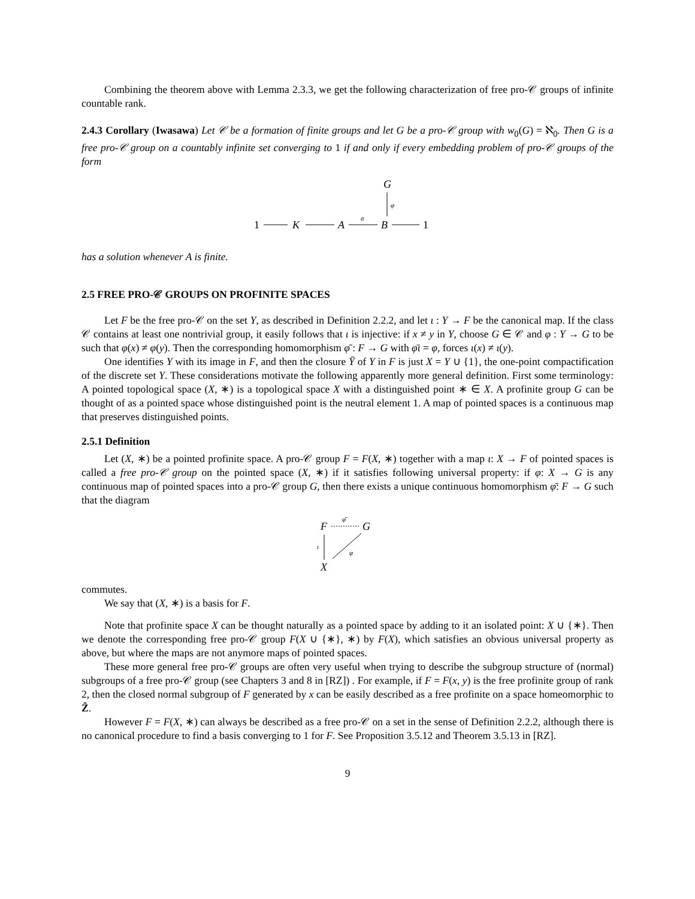Combining the theorem above with Lemma 2.3.3, we get the following characterization of free pro-𝒞 groups of infinite countable rank.
2.4.3 Corollary (Iwasawa) Let 𝒞 be a formation of finite groups and let G be a pro-𝒞 group with w<sub>0</sub>(G) = ℵ<sub>0</sub>. Then G is a free pro-𝒞 group on a countably infinite set converging to 1 if and only if every embedding problem of pro-𝒞 groups of the form
G
φ
1
K
A
α
B
1
has a solution whenever A is finite.
2.5 FREE PRO-𝒞 GROUPS ON PROFINITE SPACES
Let F be the free pro-𝒞 on the set Y, as described in Definition 2.2.2, and let ι : Y → F be the canonical map. If the class 𝒞 contains at least one nontrivial group, it easily follows that ι is injective: if x ≠ y in Y, choose G ∈ 𝒞 and φ : Y → G to be such that φ(x) ≠ φ(y). Then the corresponding homomorphism φ̄ : F → G with φ̄ι = φ, forces ι(x) ≠ ι(y).
One identifies Y with its image in F, and then the closure Ȳ of Y in F is just X = Y ∪ {1}, the one-point compactification of the discrete set Y. These considerations motivate the following apparently more general definition. First some terminology: A pointed topological space (X, ∗) is a topological space X with a distinguished point ∗ ∈ X. A profinite group G can be thought of as a pointed space whose distinguished point is the neutral element 1. A map of pointed spaces is a continuous map that preserves distinguished points.
2.5.1 Definition
Let (X, ∗) be a pointed profinite space. A pro-𝒞 group F = F(X, ∗) together with a map ι: X → F of pointed spaces is called a free pro-𝒞 group on the pointed space (X, ∗) if it satisfies following universal property: if φ: X → G is any continuous map of pointed spaces into a pro-𝒞 group G, then there exists a unique continuous homomorphism φ̄: F → G such that the diagram
F
φ̄
G
ι
φ
X
commutes.
We say that (X, ∗) is a basis for F.
Note that profinite space X can be thought naturally as a pointed space by adding to it an isolated point: X ∪ {∗}. Then we denote the corresponding free pro-𝒞 group F(X ∪ {∗}, ∗) by F(X), which satisfies an obvious universal property as above, but where the maps are not anymore maps of pointed spaces.
These more general free pro-𝒞 groups are often very useful when trying to describe the subgroup structure of (normal) subgroups of a free pro-𝒞 group (see Chapters 3 and 8 in [RZ]) . For example, if F = F(x, y) is the free profinite group of rank 2, then the closed normal subgroup of F generated by x can be easily described as a free profinite on a space homeomorphic to Ẑ.
However F = F(X, ∗) can always be described as a free pro-𝒞 on a set in the sense of Definition 2.2.2, although there is no canonical procedure to find a basis converging to 1 for F. See Proposition 3.5.12 and Theorem 3.5.13 in [RZ].
9